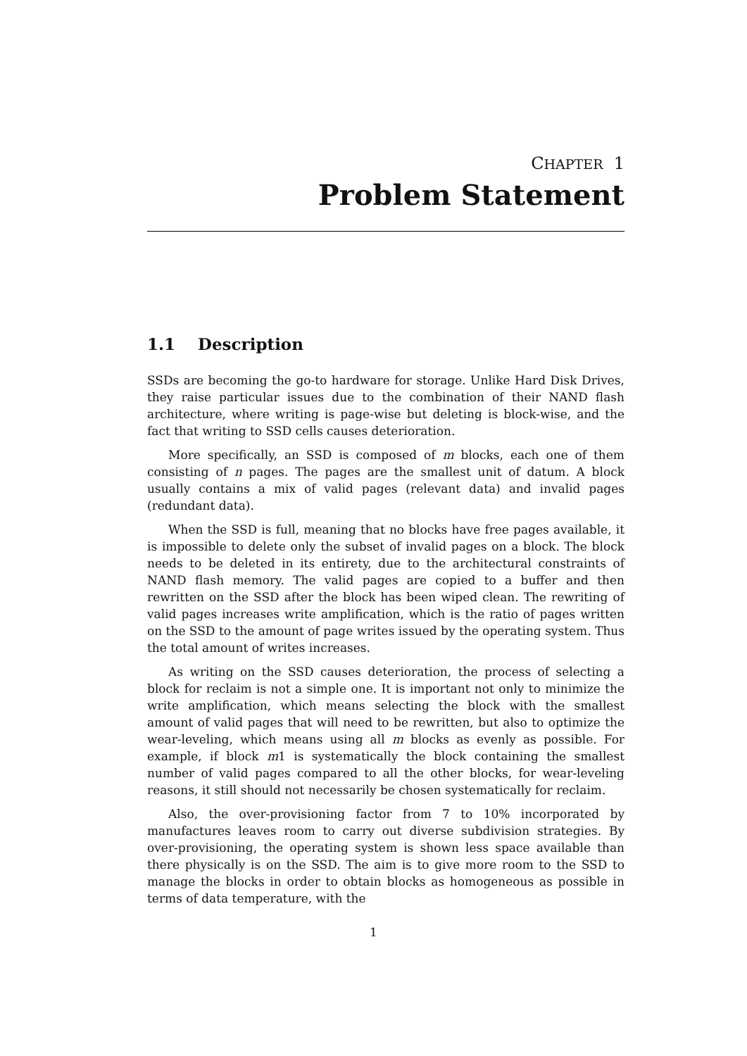CHAPTER 1
Problem Statement
1.1 Description
SSDs are becoming the go-to hardware for storage. Unlike Hard Disk Drives, they raise particular issues due to the combination of their NAND flash architecture, where writing is page-wise but deleting is block-wise, and the fact that writing to SSD cells causes deterioration.
More specifically, an SSD is composed of m blocks, each one of them consisting of n pages. The pages are the smallest unit of datum. A block usually contains a mix of valid pages (relevant data) and invalid pages (redundant data).
When the SSD is full, meaning that no blocks have free pages available, it is impossible to delete only the subset of invalid pages on a block. The block needs to be deleted in its entirety, due to the architectural constraints of NAND flash memory. The valid pages are copied to a buffer and then rewritten on the SSD after the block has been wiped clean. The rewriting of valid pages increases write amplification, which is the ratio of pages written on the SSD to the amount of page writes issued by the operating system. Thus the total amount of writes increases.
As writing on the SSD causes deterioration, the process of selecting a block for reclaim is not a simple one. It is important not only to minimize the write amplification, which means selecting the block with the smallest amount of valid pages that will need to be rewritten, but also to optimize the wear-leveling, which means using all m blocks as evenly as possible. For example, if block m1 is systematically the block containing the smallest number of valid pages compared to all the other blocks, for wear-leveling reasons, it still should not necessarily be chosen systematically for reclaim.
Also, the over-provisioning factor from 7 to 10% incorporated by manufactures leaves room to carry out diverse subdivision strategies. By over-provisioning, the operating system is shown less space available than there physically is on the SSD. The aim is to give more room to the SSD to manage the blocks in order to obtain blocks as homogeneous as possible in terms of data temperature, with the
1